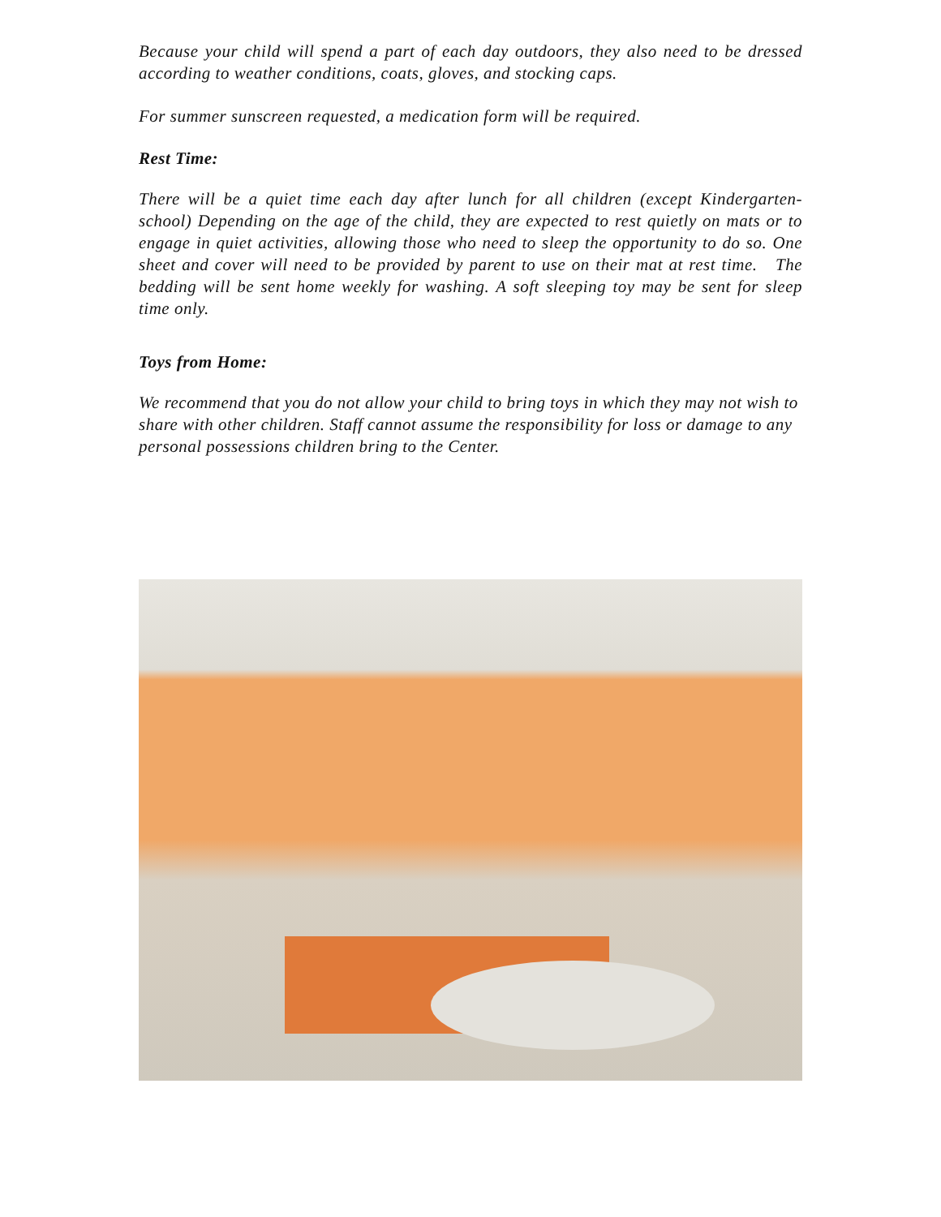Because your child will spend a part of each day outdoors, they also need to be dressed according to weather conditions, coats, gloves, and stocking caps.
For summer sunscreen requested, a medication form will be required.
Rest Time:
There will be a quiet time each day after lunch for all children (except Kindergarten- school) Depending on the age of the child, they are expected to rest quietly on mats or to engage in quiet activities, allowing those who need to sleep the opportunity to do so. One sheet and cover will need to be provided by parent to use on their mat at rest time. The bedding will be sent home weekly for washing. A soft sleeping toy may be sent for sleep time only.
Toys from Home:
We recommend that you do not allow your child to bring toys in which they may not wish to share with other children. Staff cannot assume the responsibility for loss or damage to any personal possessions children bring to the Center.